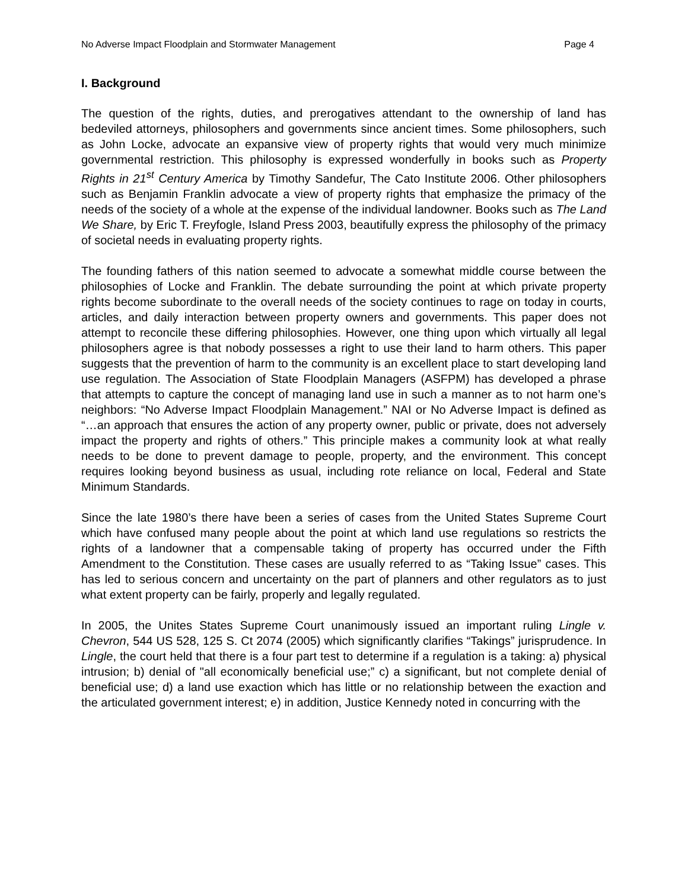No Adverse Impact Floodplain and Stormwater Management Page 4
I. Background
The question of the rights, duties, and prerogatives attendant to the ownership of land has bedeviled attorneys, philosophers and governments since ancient times. Some philosophers, such as John Locke, advocate an expansive view of property rights that would very much minimize governmental restriction. This philosophy is expressed wonderfully in books such as Property Rights in 21<sup>st</sup> Century America by Timothy Sandefur, The Cato Institute 2006. Other philosophers such as Benjamin Franklin advocate a view of property rights that emphasize the primacy of the needs of the society of a whole at the expense of the individual landowner. Books such as The Land We Share, by Eric T. Freyfogle, Island Press 2003, beautifully express the philosophy of the primacy of societal needs in evaluating property rights.
The founding fathers of this nation seemed to advocate a somewhat middle course between the philosophies of Locke and Franklin. The debate surrounding the point at which private property rights become subordinate to the overall needs of the society continues to rage on today in courts, articles, and daily interaction between property owners and governments. This paper does not attempt to reconcile these differing philosophies. However, one thing upon which virtually all legal philosophers agree is that nobody possesses a right to use their land to harm others. This paper suggests that the prevention of harm to the community is an excellent place to start developing land use regulation. The Association of State Floodplain Managers (ASFPM) has developed a phrase that attempts to capture the concept of managing land use in such a manner as to not harm one’s neighbors: “No Adverse Impact Floodplain Management.” NAI or No Adverse Impact is defined as “…an approach that ensures the action of any property owner, public or private, does not adversely impact the property and rights of others.” This principle makes a community look at what really needs to be done to prevent damage to people, property, and the environment. This concept requires looking beyond business as usual, including rote reliance on local, Federal and State Minimum Standards.
Since the late 1980’s there have been a series of cases from the United States Supreme Court which have confused many people about the point at which land use regulations so restricts the rights of a landowner that a compensable taking of property has occurred under the Fifth Amendment to the Constitution. These cases are usually referred to as “Taking Issue” cases. This has led to serious concern and uncertainty on the part of planners and other regulators as to just what extent property can be fairly, properly and legally regulated.
In 2005, the Unites States Supreme Court unanimously issued an important ruling Lingle v. Chevron, 544 US 528, 125 S. Ct 2074 (2005) which significantly clarifies “Takings” jurisprudence. In Lingle, the court held that there is a four part test to determine if a regulation is a taking: a) physical intrusion; b) denial of "all economically beneficial use;” c) a significant, but not complete denial of beneficial use; d) a land use exaction which has little or no relationship between the exaction and the articulated government interest; e) in addition, Justice Kennedy noted in concurring with the